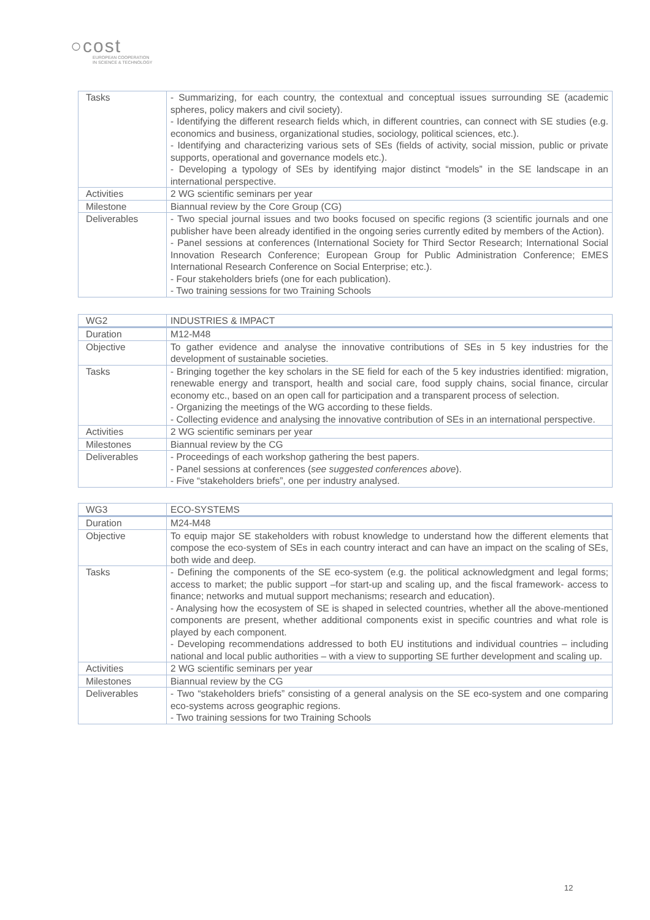○cost
EUROPEAN COOPERATION
IN SCIENCE & TECHNOLOGY
| Tasks | - Summarizing, for each country, the contextual and conceptual issues surrounding SE (academic spheres, policy makers and civil society). - Identifying the different research fields which, in different countries, can connect with SE studies (e.g. economics and business, organizational studies, sociology, political sciences, etc.). - Identifying and characterizing various sets of SEs (fields of activity, social mission, public or private supports, operational and governance models etc.). - Developing a typology of SEs by identifying major distinct “models” in the SE landscape in an international perspective. |
| Activities | 2 WG scientific seminars per year |
| Milestone | Biannual review by the Core Group (CG) |
| Deliverables | - Two special journal issues and two books focused on specific regions (3 scientific journals and one publisher have been already identified in the ongoing series currently edited by members of the Action). - Panel sessions at conferences (International Society for Third Sector Research; International Social Innovation Research Conference; European Group for Public Administration Conference; EMES International Research Conference on Social Enterprise; etc.). - Four stakeholders briefs (one for each publication). - Two training sessions for two Training Schools |
| WG2 | INDUSTRIES & IMPACT |
| Duration | M12-M48 |
| Objective | To gather evidence and analyse the innovative contributions of SEs in 5 key industries for the development of sustainable societies. |
| Tasks | - Bringing together the key scholars in the SE field for each of the 5 key industries identified: migration, renewable energy and transport, health and social care, food supply chains, social finance, circular economy etc., based on an open call for participation and a transparent process of selection. - Organizing the meetings of the WG according to these fields. - Collecting evidence and analysing the innovative contribution of SEs in an international perspective. |
| Activities | 2 WG scientific seminars per year |
| Milestones | Biannual review by the CG |
| Deliverables | - Proceedings of each workshop gathering the best papers. - Panel sessions at conferences ( see suggested conferences above ). - Five “stakeholders briefs”, one per industry analysed. |
| WG3 | ECO-SYSTEMS |
| Duration | M24-M48 |
| Objective | To equip major SE stakeholders with robust knowledge to understand how the different elements that compose the eco-system of SEs in each country interact and can have an impact on the scaling of SEs, both wide and deep. |
| Tasks | - Defining the components of the SE eco-system (e.g. the political acknowledgment and legal forms; access to market; the public support –for start-up and scaling up, and the fiscal framework- access to finance; networks and mutual support mechanisms; research and education). - Analysing how the ecosystem of SE is shaped in selected countries, whether all the above-mentioned components are present, whether additional components exist in specific countries and what role is played by each component. - Developing recommendations addressed to both EU institutions and individual countries – including national and local public authorities – with a view to supporting SE further development and scaling up. |
| Activities | 2 WG scientific seminars per year |
| Milestones | Biannual review by the CG |
| Deliverables | - Two “stakeholders briefs” consisting of a general analysis on the SE eco-system and one comparing eco-systems across geographic regions. - Two training sessions for two Training Schools |
12